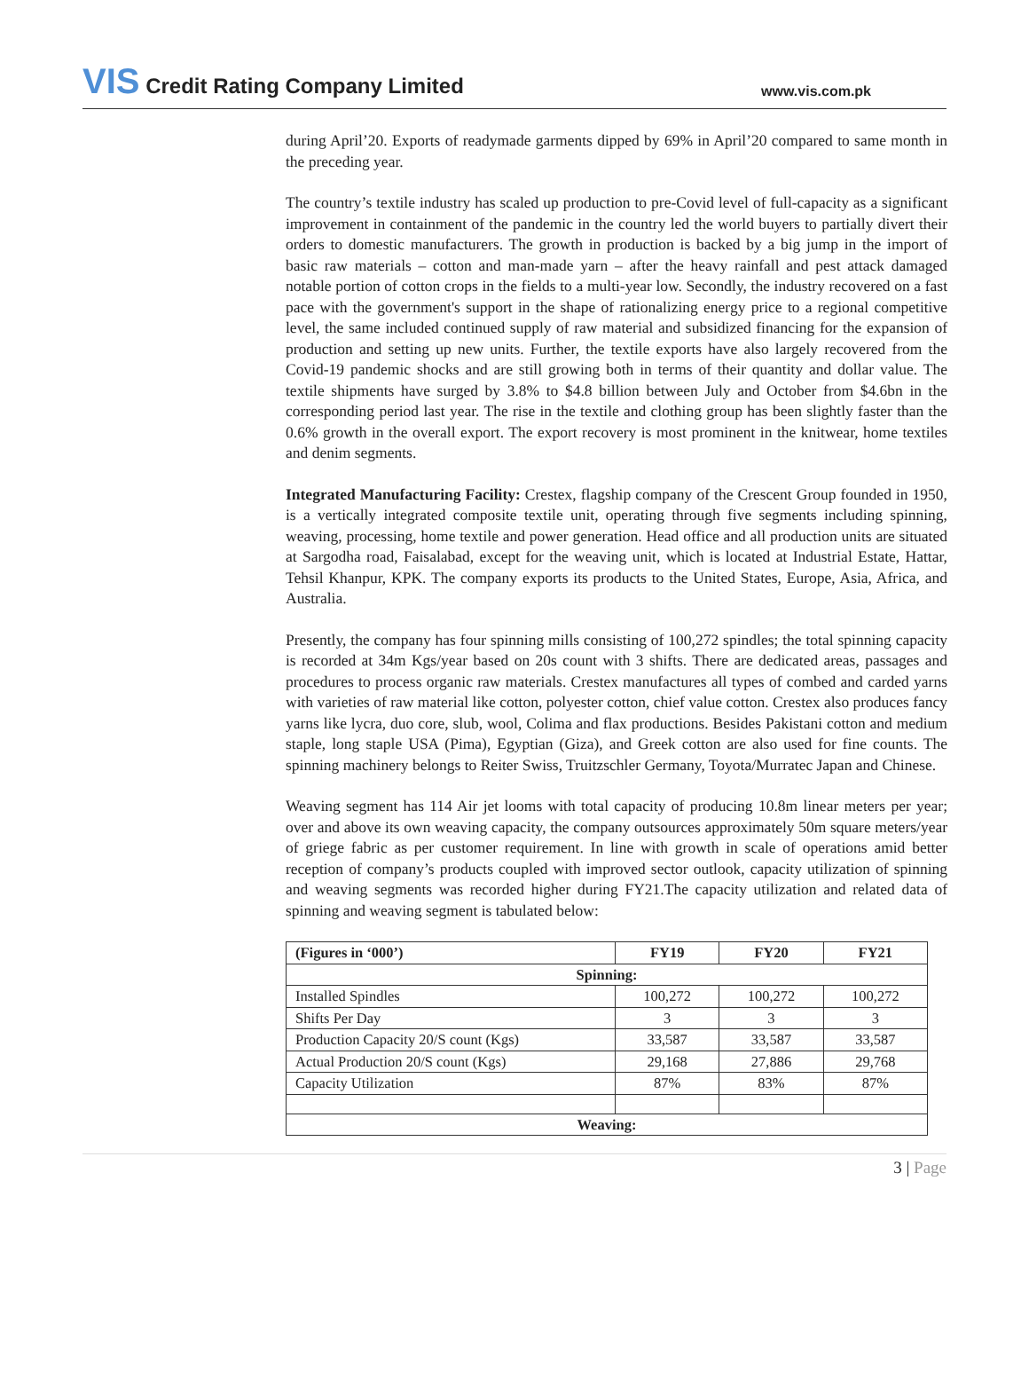VIS Credit Rating Company Limited
www.vis.com.pk
during April’20. Exports of readymade garments dipped by 69% in April’20 compared to same month in the preceding year.
The country’s textile industry has scaled up production to pre-Covid level of full-capacity as a significant improvement in containment of the pandemic in the country led the world buyers to partially divert their orders to domestic manufacturers. The growth in production is backed by a big jump in the import of basic raw materials – cotton and man-made yarn – after the heavy rainfall and pest attack damaged notable portion of cotton crops in the fields to a multi-year low. Secondly, the industry recovered on a fast pace with the government's support in the shape of rationalizing energy price to a regional competitive level, the same included continued supply of raw material and subsidized financing for the expansion of production and setting up new units. Further, the textile exports have also largely recovered from the Covid-19 pandemic shocks and are still growing both in terms of their quantity and dollar value. The textile shipments have surged by 3.8% to $4.8 billion between July and October from $4.6bn in the corresponding period last year. The rise in the textile and clothing group has been slightly faster than the 0.6% growth in the overall export. The export recovery is most prominent in the knitwear, home textiles and denim segments.
Integrated Manufacturing Facility: Crestex, flagship company of the Crescent Group founded in 1950, is a vertically integrated composite textile unit, operating through five segments including spinning, weaving, processing, home textile and power generation. Head office and all production units are situated at Sargodha road, Faisalabad, except for the weaving unit, which is located at Industrial Estate, Hattar, Tehsil Khanpur, KPK. The company exports its products to the United States, Europe, Asia, Africa, and Australia.
Presently, the company has four spinning mills consisting of 100,272 spindles; the total spinning capacity is recorded at 34m Kgs/year based on 20s count with 3 shifts. There are dedicated areas, passages and procedures to process organic raw materials. Crestex manufactures all types of combed and carded yarns with varieties of raw material like cotton, polyester cotton, chief value cotton. Crestex also produces fancy yarns like lycra, duo core, slub, wool, Colima and flax productions. Besides Pakistani cotton and medium staple, long staple USA (Pima), Egyptian (Giza), and Greek cotton are also used for fine counts. The spinning machinery belongs to Reiter Swiss, Truitzschler Germany, Toyota/Murratec Japan and Chinese.
Weaving segment has 114 Air jet looms with total capacity of producing 10.8m linear meters per year; over and above its own weaving capacity, the company outsources approximately 50m square meters/year of griege fabric as per customer requirement. In line with growth in scale of operations amid better reception of company’s products coupled with improved sector outlook, capacity utilization of spinning and weaving segments was recorded higher during FY21.The capacity utilization and related data of spinning and weaving segment is tabulated below:
| (Figures in ‘000’) | FY19 | FY20 | FY21 |
| --- | --- | --- | --- |
| Spinning: | | | |
| Installed Spindles | 100,272 | 100,272 | 100,272 |
| Shifts Per Day | 3 | 3 | 3 |
| Production Capacity 20/S count (Kgs) | 33,587 | 33,587 | 33,587 |
| Actual Production 20/S count (Kgs) | 29,168 | 27,886 | 29,768 |
| Capacity Utilization | 87% | 83% | 87% |
| Weaving: | | | |
3 | Page